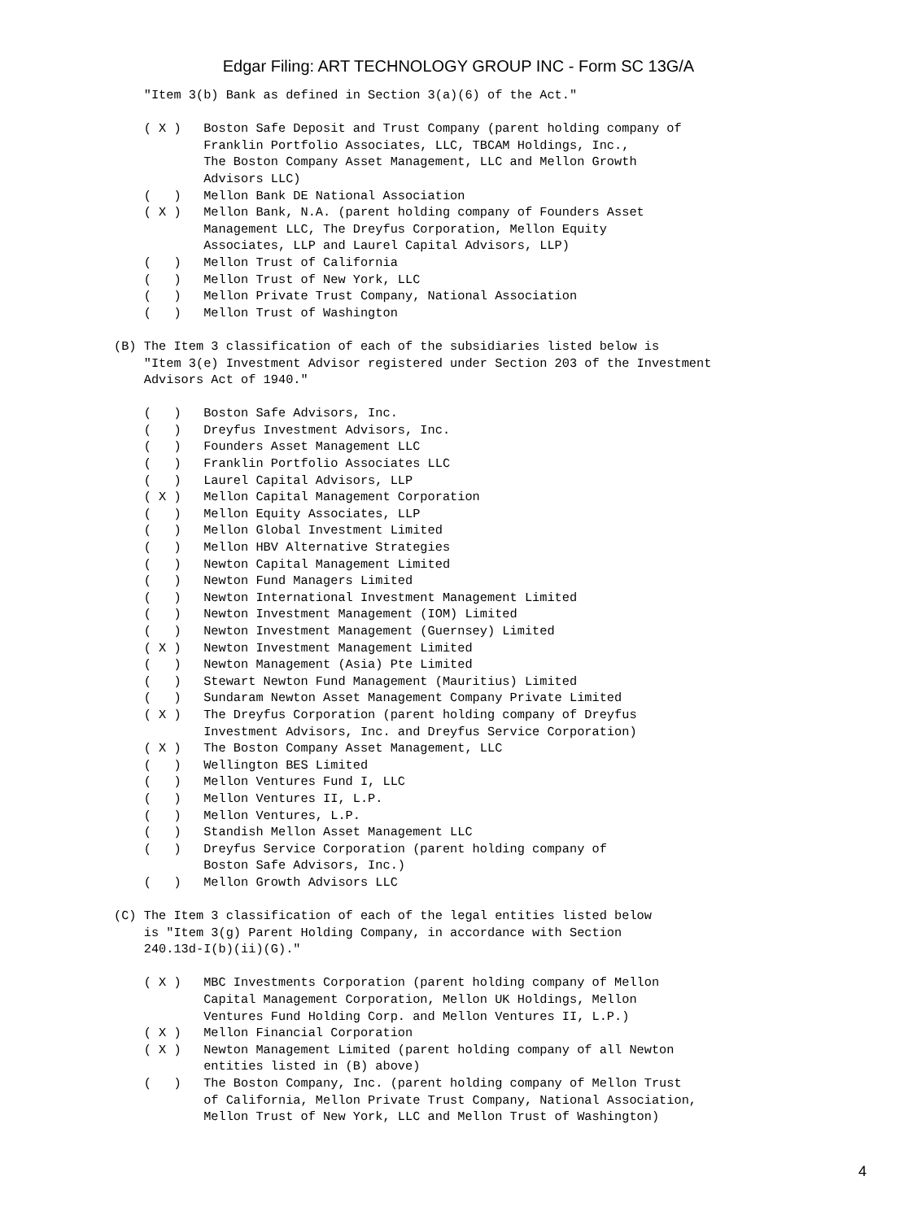Edgar Filing: ART TECHNOLOGY GROUP INC - Form SC 13G/A
    "Item 3(b) Bank as defined in Section 3(a)(6) of the Act."

    ( X )   Boston Safe Deposit and Trust Company (parent holding company of
            Franklin Portfolio Associates, LLC, TBCAM Holdings, Inc.,
            The Boston Company Asset Management, LLC and Mellon Growth
            Advisors LLC)
    (   )   Mellon Bank DE National Association
    ( X )   Mellon Bank, N.A. (parent holding company of Founders Asset
            Management LLC, The Dreyfus Corporation, Mellon Equity
            Associates, LLP and Laurel Capital Advisors, LLP)
    (   )   Mellon Trust of California
    (   )   Mellon Trust of New York, LLC
    (   )   Mellon Private Trust Company, National Association
    (   )   Mellon Trust of Washington

(B) The Item 3 classification of each of the subsidiaries listed below is
    "Item 3(e) Investment Advisor registered under Section 203 of the Investment
    Advisors Act of 1940."

    (   )   Boston Safe Advisors, Inc.
    (   )   Dreyfus Investment Advisors, Inc.
    (   )   Founders Asset Management LLC
    (   )   Franklin Portfolio Associates LLC
    (   )   Laurel Capital Advisors, LLP
    ( X )   Mellon Capital Management Corporation
    (   )   Mellon Equity Associates, LLP
    (   )   Mellon Global Investment Limited
    (   )   Mellon HBV Alternative Strategies
    (   )   Newton Capital Management Limited
    (   )   Newton Fund Managers Limited
    (   )   Newton International Investment Management Limited
    (   )   Newton Investment Management (IOM) Limited
    (   )   Newton Investment Management (Guernsey) Limited
    ( X )   Newton Investment Management Limited
    (   )   Newton Management (Asia) Pte Limited
    (   )   Stewart Newton Fund Management (Mauritius) Limited
    (   )   Sundaram Newton Asset Management Company Private Limited
    ( X )   The Dreyfus Corporation (parent holding company of Dreyfus
            Investment Advisors, Inc. and Dreyfus Service Corporation)
    ( X )   The Boston Company Asset Management, LLC
    (   )   Wellington BES Limited
    (   )   Mellon Ventures Fund I, LLC
    (   )   Mellon Ventures II, L.P.
    (   )   Mellon Ventures, L.P.
    (   )   Standish Mellon Asset Management LLC
    (   )   Dreyfus Service Corporation (parent holding company of
            Boston Safe Advisors, Inc.)
    (   )   Mellon Growth Advisors LLC

(C) The Item 3 classification of each of the legal entities listed below
    is "Item 3(g) Parent Holding Company, in accordance with Section
    240.13d-I(b)(ii)(G)."

    ( X )   MBC Investments Corporation (parent holding company of Mellon
            Capital Management Corporation, Mellon UK Holdings, Mellon
            Ventures Fund Holding Corp. and Mellon Ventures II, L.P.)
    ( X )   Mellon Financial Corporation
    ( X )   Newton Management Limited (parent holding company of all Newton
            entities listed in (B) above)
    (   )   The Boston Company, Inc. (parent holding company of Mellon Trust
            of California, Mellon Private Trust Company, National Association,
            Mellon Trust of New York, LLC and Mellon Trust of Washington)
4